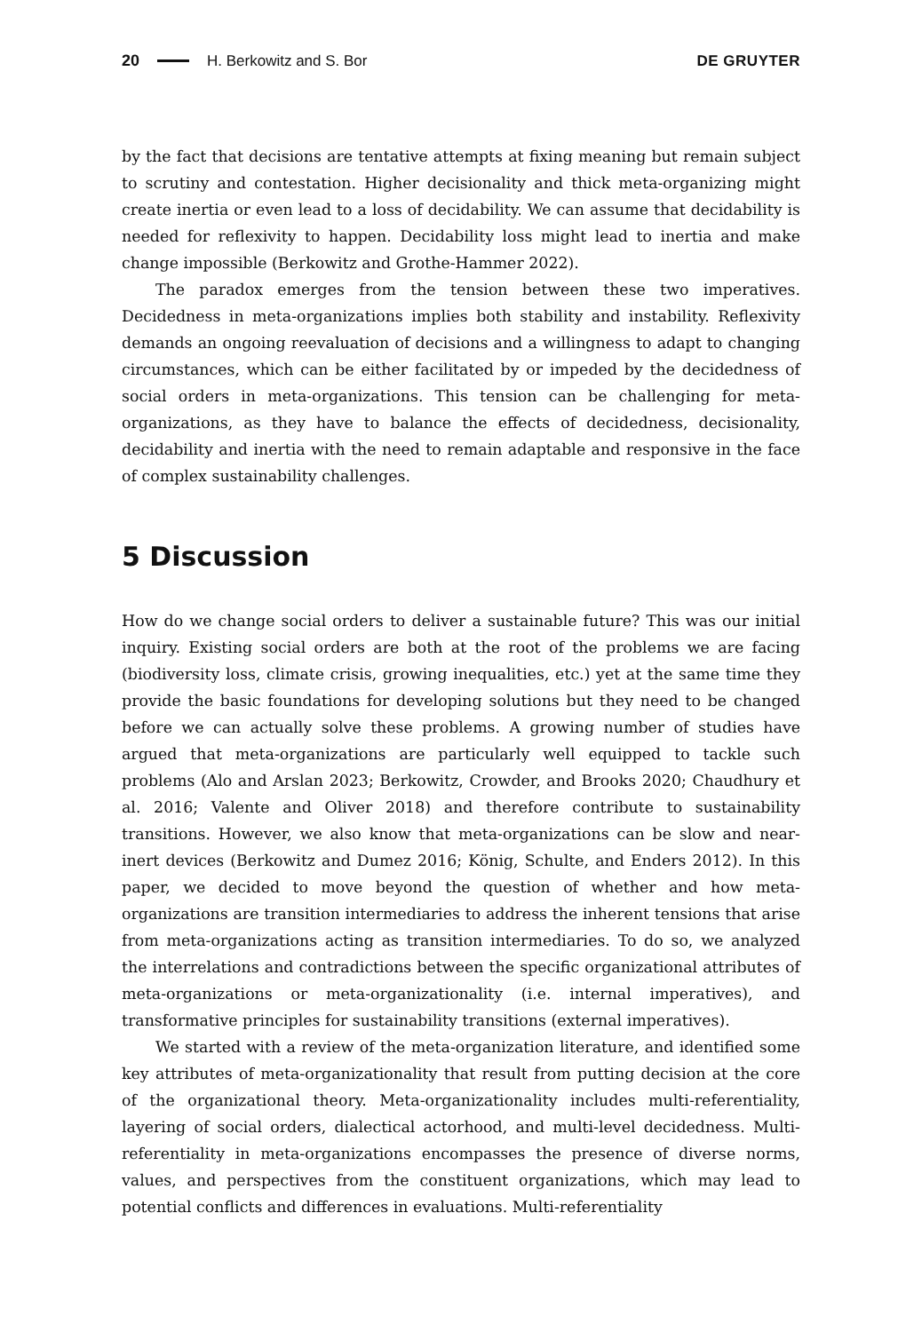20 H. Berkowitz and S. Bor DE GRUYTER
by the fact that decisions are tentative attempts at fixing meaning but remain subject to scrutiny and contestation. Higher decisionality and thick meta-organizing might create inertia or even lead to a loss of decidability. We can assume that decidability is needed for reflexivity to happen. Decidability loss might lead to inertia and make change impossible (Berkowitz and Grothe-Hammer 2022).
The paradox emerges from the tension between these two imperatives. Decidedness in meta-organizations implies both stability and instability. Reflexivity demands an ongoing reevaluation of decisions and a willingness to adapt to changing circumstances, which can be either facilitated by or impeded by the decidedness of social orders in meta-organizations. This tension can be challenging for meta-organizations, as they have to balance the effects of decidedness, decisionality, decidability and inertia with the need to remain adaptable and responsive in the face of complex sustainability challenges.
5 Discussion
How do we change social orders to deliver a sustainable future? This was our initial inquiry. Existing social orders are both at the root of the problems we are facing (biodiversity loss, climate crisis, growing inequalities, etc.) yet at the same time they provide the basic foundations for developing solutions but they need to be changed before we can actually solve these problems. A growing number of studies have argued that meta-organizations are particularly well equipped to tackle such problems (Alo and Arslan 2023; Berkowitz, Crowder, and Brooks 2020; Chaudhury et al. 2016; Valente and Oliver 2018) and therefore contribute to sustainability transitions. However, we also know that meta-organizations can be slow and near-inert devices (Berkowitz and Dumez 2016; König, Schulte, and Enders 2012). In this paper, we decided to move beyond the question of whether and how meta-organizations are transition intermediaries to address the inherent tensions that arise from meta-organizations acting as transition intermediaries. To do so, we analyzed the interrelations and contradictions between the specific organizational attributes of meta-organizations or meta-organizationality (i.e. internal imperatives), and transformative principles for sustainability transitions (external imperatives).
We started with a review of the meta-organization literature, and identified some key attributes of meta-organizationality that result from putting decision at the core of the organizational theory. Meta-organizationality includes multi-referentiality, layering of social orders, dialectical actorhood, and multi-level decidedness. Multi-referentiality in meta-organizations encompasses the presence of diverse norms, values, and perspectives from the constituent organizations, which may lead to potential conflicts and differences in evaluations. Multi-referentiality